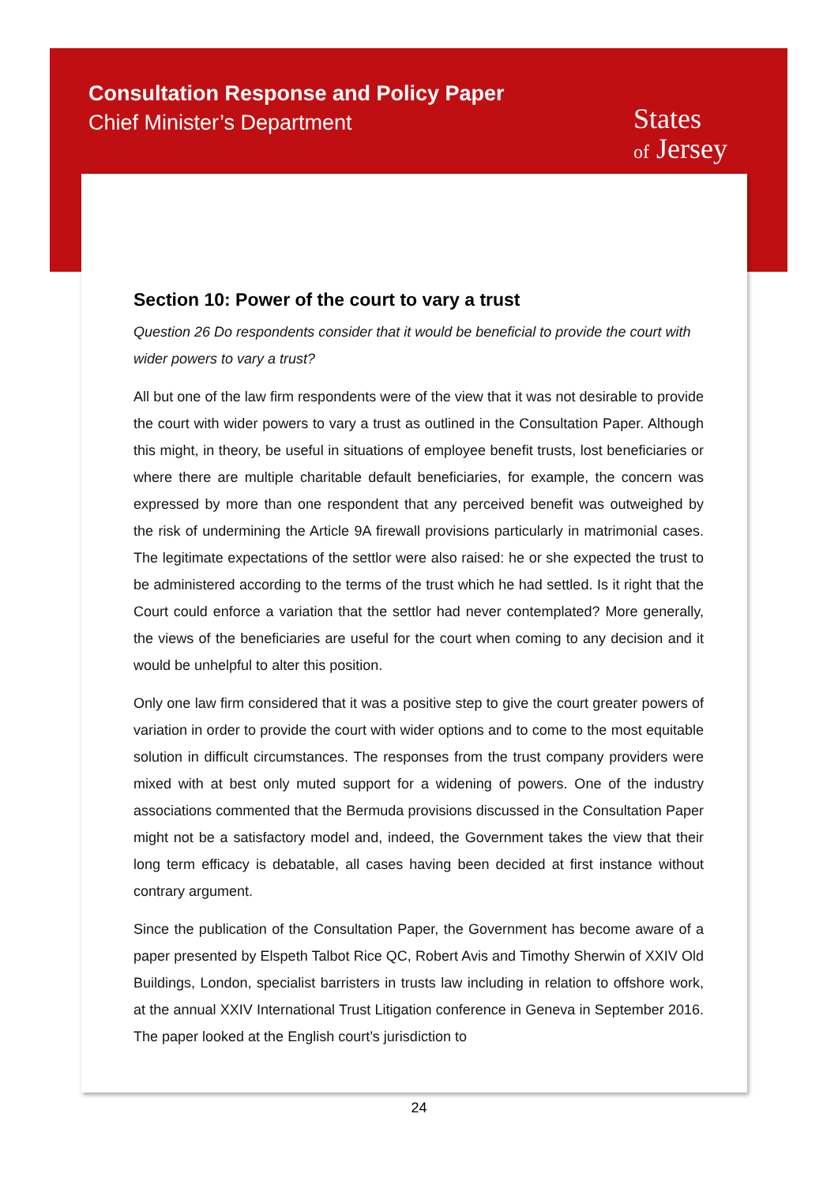Consultation Response and Policy Paper
Chief Minister’s Department
States
of Jersey
Section 10: Power of the court to vary a trust
Question 26 Do respondents consider that it would be beneficial to provide the court with wider powers to vary a trust?
All but one of the law firm respondents were of the view that it was not desirable to provide the court with wider powers to vary a trust as outlined in the Consultation Paper. Although this might, in theory, be useful in situations of employee benefit trusts, lost beneficiaries or where there are multiple charitable default beneficiaries, for example, the concern was expressed by more than one respondent that any perceived benefit was outweighed by the risk of undermining the Article 9A firewall provisions particularly in matrimonial cases. The legitimate expectations of the settlor were also raised: he or she expected the trust to be administered according to the terms of the trust which he had settled. Is it right that the Court could enforce a variation that the settlor had never contemplated? More generally, the views of the beneficiaries are useful for the court when coming to any decision and it would be unhelpful to alter this position.
Only one law firm considered that it was a positive step to give the court greater powers of variation in order to provide the court with wider options and to come to the most equitable solution in difficult circumstances. The responses from the trust company providers were mixed with at best only muted support for a widening of powers. One of the industry associations commented that the Bermuda provisions discussed in the Consultation Paper might not be a satisfactory model and, indeed, the Government takes the view that their long term efficacy is debatable, all cases having been decided at first instance without contrary argument.
Since the publication of the Consultation Paper, the Government has become aware of a paper presented by Elspeth Talbot Rice QC, Robert Avis and Timothy Sherwin of XXIV Old Buildings, London, specialist barristers in trusts law including in relation to offshore work, at the annual XXIV International Trust Litigation conference in Geneva in September 2016. The paper looked at the English court’s jurisdiction to
24